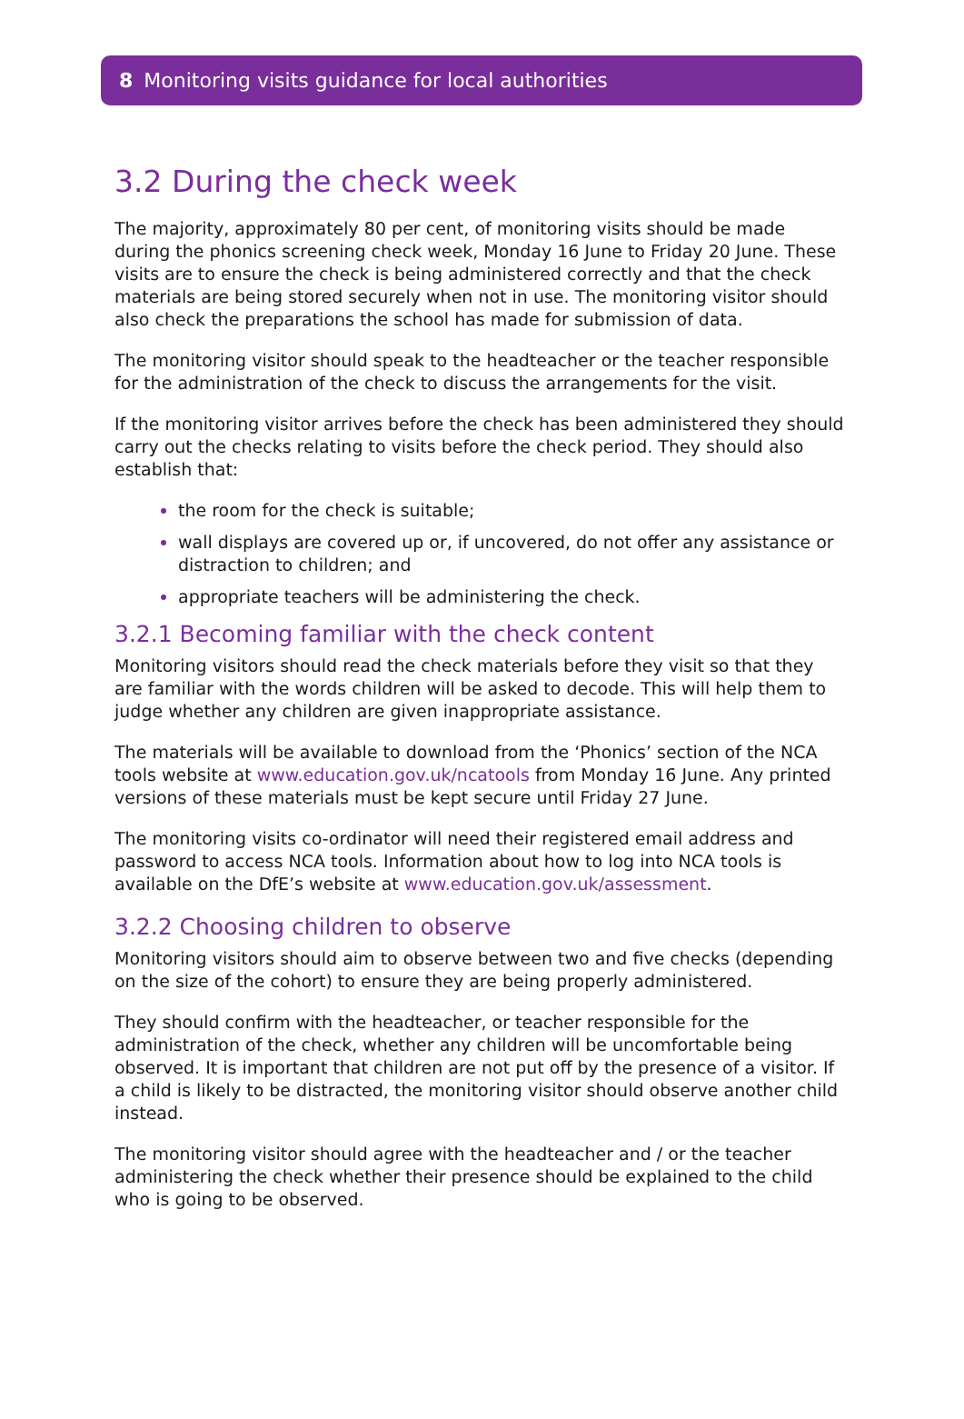8 Monitoring visits guidance for local authorities
3.2 During the check week
The majority, approximately 80 per cent, of monitoring visits should be made during the phonics screening check week, Monday 16 June to Friday 20 June. These visits are to ensure the check is being administered correctly and that the check materials are being stored securely when not in use. The monitoring visitor should also check the preparations the school has made for submission of data.
The monitoring visitor should speak to the headteacher or the teacher responsible for the administration of the check to discuss the arrangements for the visit.
If the monitoring visitor arrives before the check has been administered they should carry out the checks relating to visits before the check period. They should also establish that:
the room for the check is suitable;
wall displays are covered up or, if uncovered, do not offer any assistance or distraction to children; and
appropriate teachers will be administering the check.
3.2.1 Becoming familiar with the check content
Monitoring visitors should read the check materials before they visit so that they are familiar with the words children will be asked to decode. This will help them to judge whether any children are given inappropriate assistance.
The materials will be available to download from the ‘Phonics’ section of the NCA tools website at www.education.gov.uk/ncatools from Monday 16 June. Any printed versions of these materials must be kept secure until Friday 27 June.
The monitoring visits co-ordinator will need their registered email address and password to access NCA tools. Information about how to log into NCA tools is available on the DfE’s website at www.education.gov.uk/assessment.
3.2.2 Choosing children to observe
Monitoring visitors should aim to observe between two and five checks (depending on the size of the cohort) to ensure they are being properly administered.
They should confirm with the headteacher, or teacher responsible for the administration of the check, whether any children will be uncomfortable being observed. It is important that children are not put off by the presence of a visitor. If a child is likely to be distracted, the monitoring visitor should observe another child instead.
The monitoring visitor should agree with the headteacher and / or the teacher administering the check whether their presence should be explained to the child who is going to be observed.